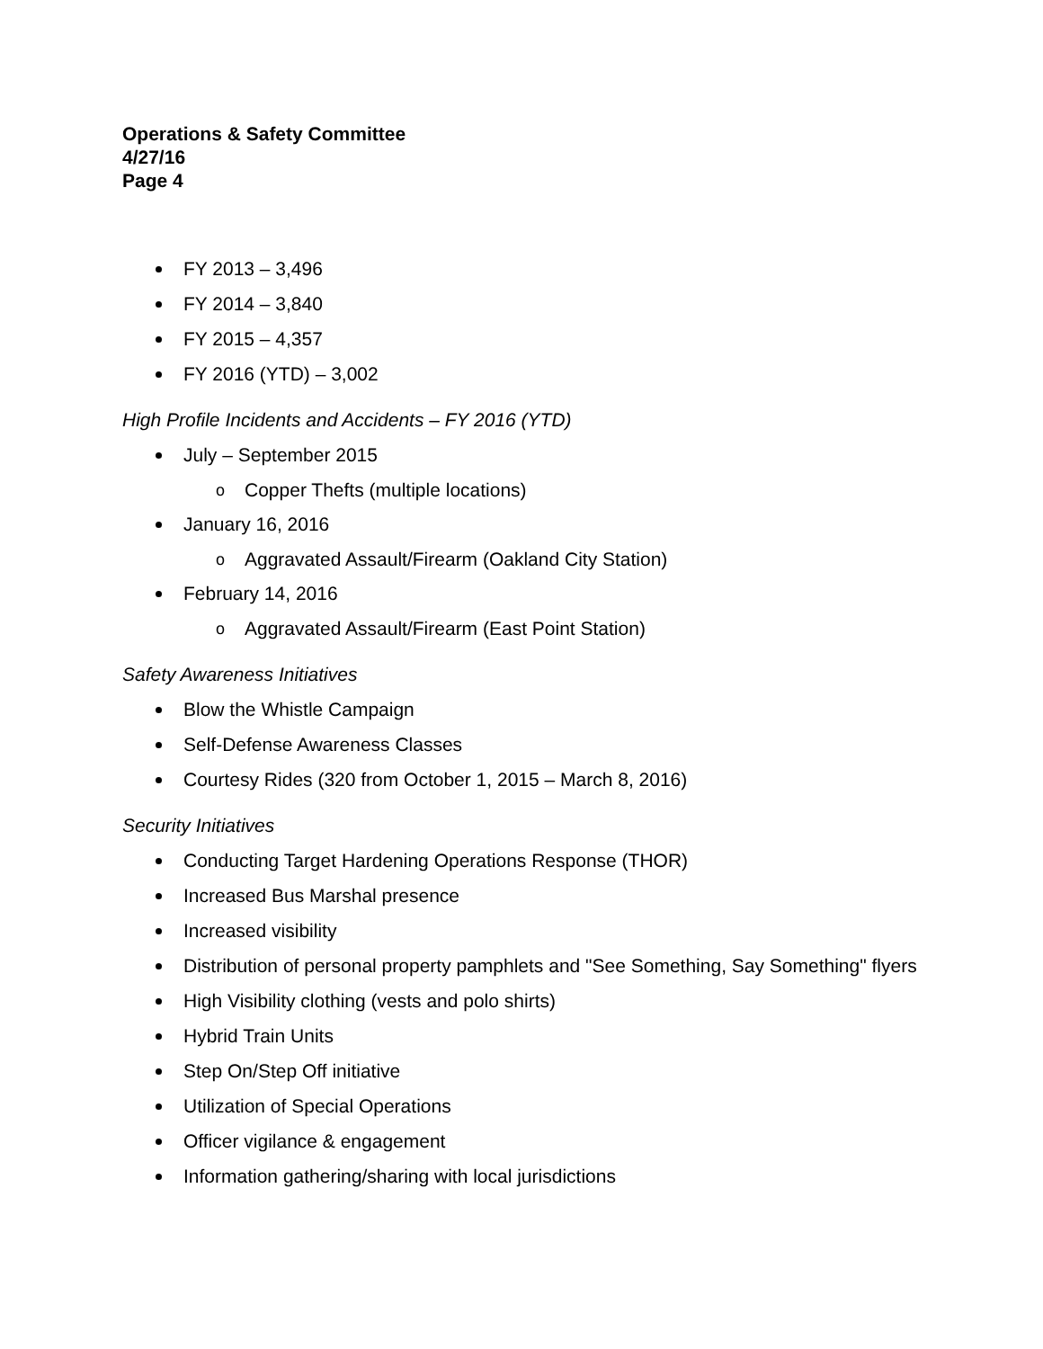Operations & Safety Committee
4/27/16
Page 4
FY 2013 – 3,496
FY 2014 – 3,840
FY 2015 – 4,357
FY 2016 (YTD) – 3,002
High Profile Incidents and Accidents – FY 2016 (YTD)
July – September 2015
o Copper Thefts (multiple locations)
January 16, 2016
o Aggravated Assault/Firearm (Oakland City Station)
February 14, 2016
o Aggravated Assault/Firearm (East Point Station)
Safety Awareness Initiatives
Blow the Whistle Campaign
Self-Defense Awareness Classes
Courtesy Rides (320 from October 1, 2015 – March 8, 2016)
Security Initiatives
Conducting Target Hardening Operations Response (THOR)
Increased Bus Marshal presence
Increased visibility
Distribution of personal property pamphlets and "See Something, Say Something" flyers
High Visibility clothing (vests and polo shirts)
Hybrid Train Units
Step On/Step Off initiative
Utilization of Special Operations
Officer vigilance & engagement
Information gathering/sharing with local jurisdictions